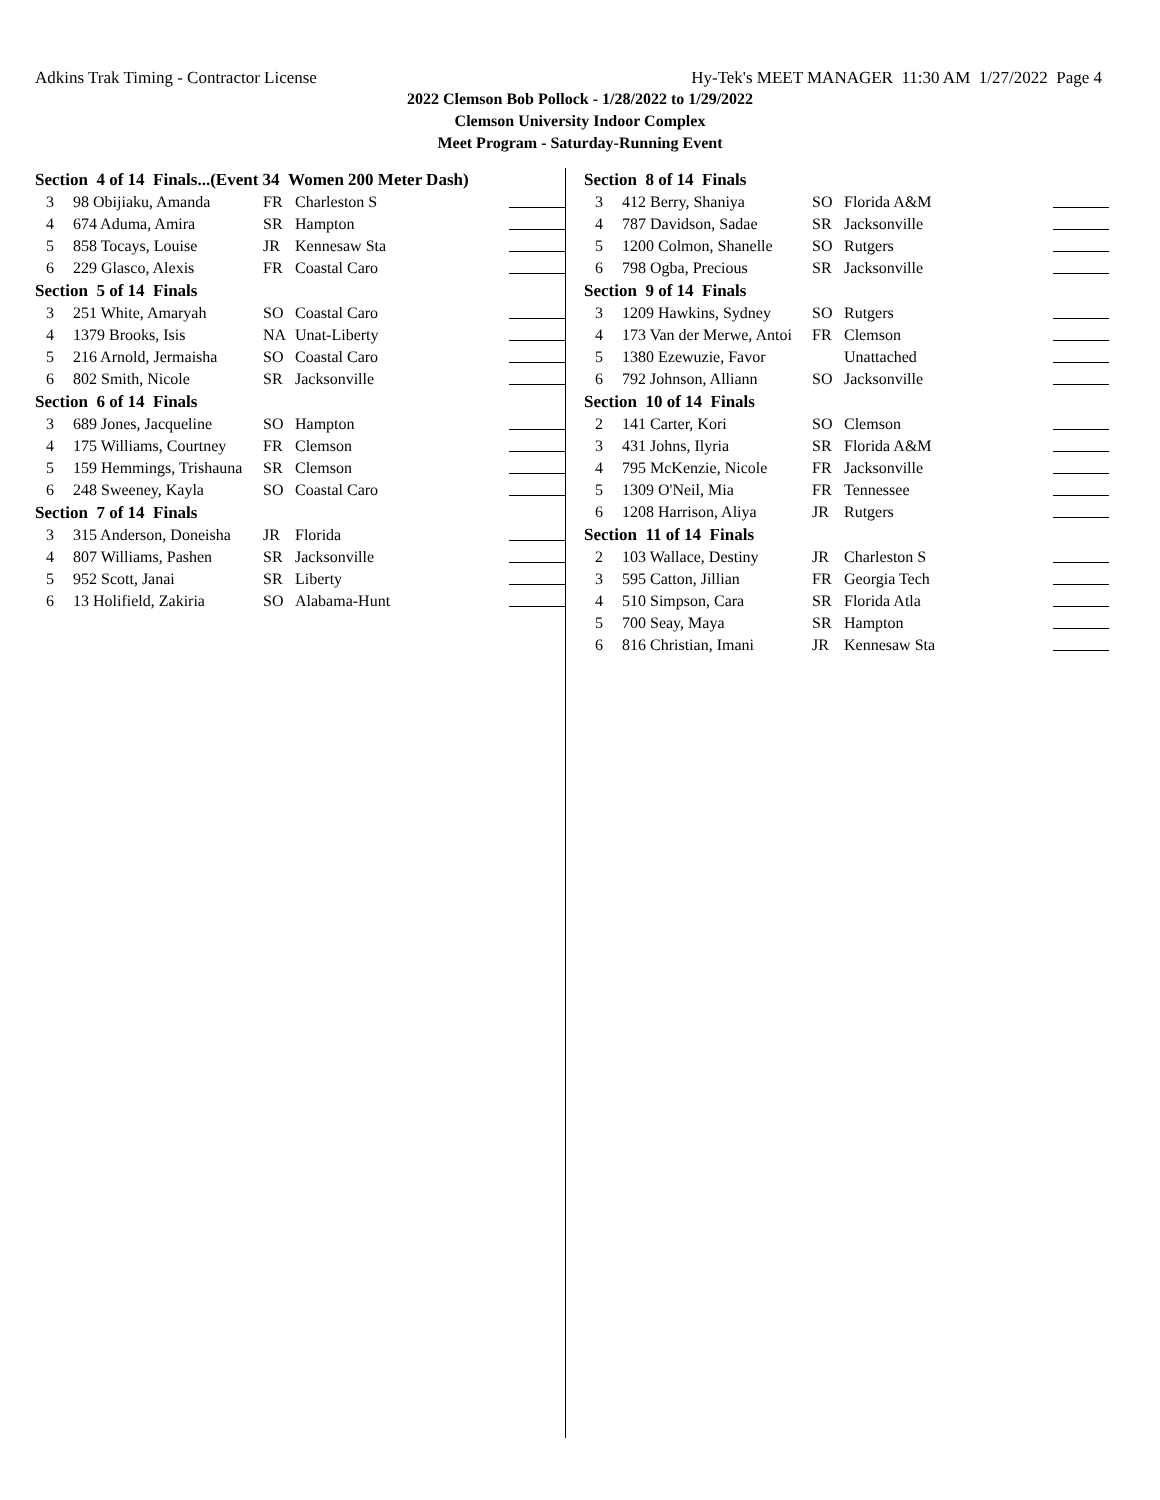Adkins Trak Timing - Contractor License Hy-Tek's MEET MANAGER 11:30 AM 1/27/2022 Page 4
2022 Clemson Bob Pollock - 1/28/2022 to 1/29/2022
Clemson University Indoor Complex
Meet Program - Saturday-Running Event
| Section 4 of 14 Finals...(Event 34 Women 200 Meter Dash) | | | | |
| 3 | 98 Obijiaku, Amanda | FR | Charleston S | |
| 4 | 674 Aduma, Amira | SR | Hampton | |
| 5 | 858 Tocays, Louise | JR | Kennesaw Sta | |
| 6 | 229 Glasco, Alexis | FR | Coastal Caro | |
| Section 5 of 14 Finals | | | | |
| 3 | 251 White, Amaryah | SO | Coastal Caro | |
| 4 | 1379 Brooks, Isis | NA | Unat-Liberty | |
| 5 | 216 Arnold, Jermaisha | SO | Coastal Caro | |
| 6 | 802 Smith, Nicole | SR | Jacksonville | |
| Section 6 of 14 Finals | | | | |
| 3 | 689 Jones, Jacqueline | SO | Hampton | |
| 4 | 175 Williams, Courtney | FR | Clemson | |
| 5 | 159 Hemmings, Trishauna | SR | Clemson | |
| 6 | 248 Sweeney, Kayla | SO | Coastal Caro | |
| Section 7 of 14 Finals | | | | |
| 3 | 315 Anderson, Doneisha | JR | Florida | |
| 4 | 807 Williams, Pashen | SR | Jacksonville | |
| 5 | 952 Scott, Janai | SR | Liberty | |
| 6 | 13 Holifield, Zakiria | SO | Alabama-Hunt | |
| Section 8 of 14 Finals | | | | |
| 3 | 412 Berry, Shaniya | SO | Florida A&M | |
| 4 | 787 Davidson, Sadae | SR | Jacksonville | |
| 5 | 1200 Colmon, Shanelle | SO | Rutgers | |
| 6 | 798 Ogba, Precious | SR | Jacksonville | |
| Section 9 of 14 Finals | | | | |
| 3 | 1209 Hawkins, Sydney | SO | Rutgers | |
| 4 | 173 Van der Merwe, Antoi | FR | Clemson | |
| 5 | 1380 Ezewuzie, Favor | | Unattached | |
| 6 | 792 Johnson, Alliann | SO | Jacksonville | |
| Section 10 of 14 Finals | | | | |
| 2 | 141 Carter, Kori | SO | Clemson | |
| 3 | 431 Johns, Ilyria | SR | Florida A&M | |
| 4 | 795 McKenzie, Nicole | FR | Jacksonville | |
| 5 | 1309 O'Neil, Mia | FR | Tennessee | |
| 6 | 1208 Harrison, Aliya | JR | Rutgers | |
| Section 11 of 14 Finals | | | | |
| 2 | 103 Wallace, Destiny | JR | Charleston S | |
| 3 | 595 Catton, Jillian | FR | Georgia Tech | |
| 4 | 510 Simpson, Cara | SR | Florida Atla | |
| 5 | 700 Seay, Maya | SR | Hampton | |
| 6 | 816 Christian, Imani | JR | Kennesaw Sta | |